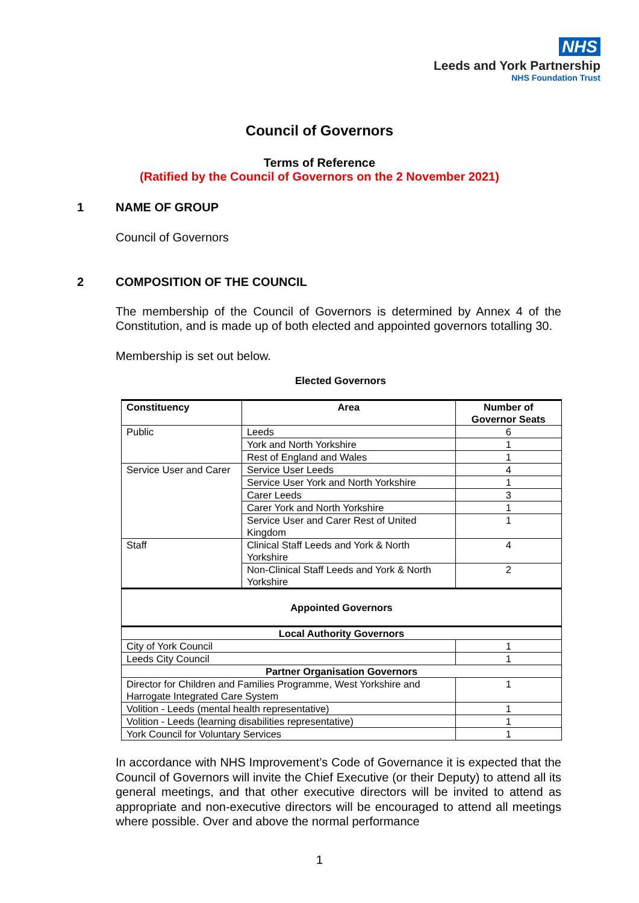NHS
Leeds and York Partnership
NHS Foundation Trust
Council of Governors
Terms of Reference
(Ratified by the Council of Governors on the 2 November 2021)
1 NAME OF GROUP
Council of Governors
2 COMPOSITION OF THE COUNCIL
The membership of the Council of Governors is determined by Annex 4 of the Constitution, and is made up of both elected and appointed governors totalling 30.
Membership is set out below.
Elected Governors
| Constituency | Area | Number of Governor Seats |
| --- | --- | --- |
| Public | Leeds | 6 |
| | York and North Yorkshire | 1 |
| | Rest of England and Wales | 1 |
| Service User and Carer | Service User Leeds | 4 |
| | Service User York and North Yorkshire | 1 |
| | Carer Leeds | 3 |
| | Carer York and North Yorkshire | 1 |
| | Service User and Carer Rest of United Kingdom | 1 |
| Staff | Clinical Staff Leeds and York & North Yorkshire | 4 |
| | Non-Clinical Staff Leeds and York & North Yorkshire | 2 |
| Appointed Governors | | |
| Local Authority Governors | | |
| City of York Council | | 1 |
| Leeds City Council | | 1 |
| Partner Organisation Governors | | |
| Director for Children and Families Programme, West Yorkshire and Harrogate Integrated Care System | | 1 |
| Volition - Leeds (mental health representative) | | 1 |
| Volition - Leeds (learning disabilities representative) | | 1 |
| York Council for Voluntary Services | | 1 |
In accordance with NHS Improvement’s Code of Governance it is expected that the Council of Governors will invite the Chief Executive (or their Deputy) to attend all its general meetings, and that other executive directors will be invited to attend as appropriate and non-executive directors will be encouraged to attend all meetings where possible. Over and above the normal performance
1